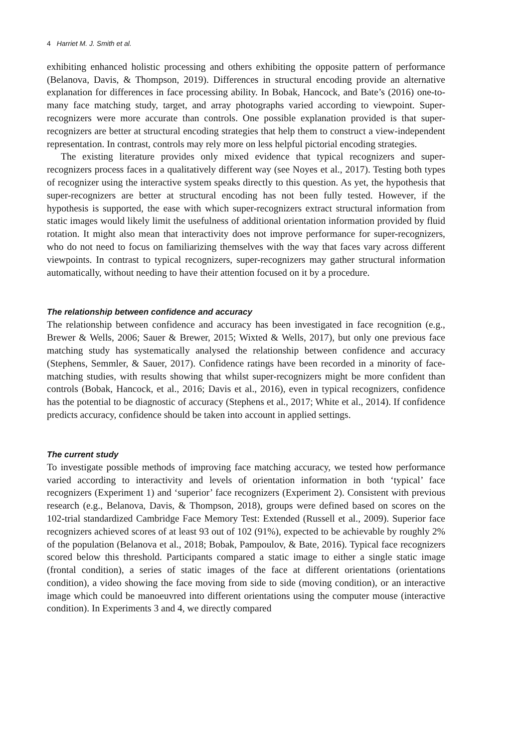4 Harriet M. J. Smith et al.
exhibiting enhanced holistic processing and others exhibiting the opposite pattern of performance (Belanova, Davis, & Thompson, 2019). Differences in structural encoding provide an alternative explanation for differences in face processing ability. In Bobak, Hancock, and Bate’s (2016) one-to-many face matching study, target, and array photographs varied according to viewpoint. Super-recognizers were more accurate than controls. One possible explanation provided is that super-recognizers are better at structural encoding strategies that help them to construct a view-independent representation. In contrast, controls may rely more on less helpful pictorial encoding strategies.
The existing literature provides only mixed evidence that typical recognizers and super-recognizers process faces in a qualitatively different way (see Noyes et al., 2017). Testing both types of recognizer using the interactive system speaks directly to this question. As yet, the hypothesis that super-recognizers are better at structural encoding has not been fully tested. However, if the hypothesis is supported, the ease with which super-recognizers extract structural information from static images would likely limit the usefulness of additional orientation information provided by fluid rotation. It might also mean that interactivity does not improve performance for super-recognizers, who do not need to focus on familiarizing themselves with the way that faces vary across different viewpoints. In contrast to typical recognizers, super-recognizers may gather structural information automatically, without needing to have their attention focused on it by a procedure.
The relationship between confidence and accuracy
The relationship between confidence and accuracy has been investigated in face recognition (e.g., Brewer & Wells, 2006; Sauer & Brewer, 2015; Wixted & Wells, 2017), but only one previous face matching study has systematically analysed the relationship between confidence and accuracy (Stephens, Semmler, & Sauer, 2017). Confidence ratings have been recorded in a minority of face-matching studies, with results showing that whilst super-recognizers might be more confident than controls (Bobak, Hancock, et al., 2016; Davis et al., 2016), even in typical recognizers, confidence has the potential to be diagnostic of accuracy (Stephens et al., 2017; White et al., 2014). If confidence predicts accuracy, confidence should be taken into account in applied settings.
The current study
To investigate possible methods of improving face matching accuracy, we tested how performance varied according to interactivity and levels of orientation information in both ‘typical’ face recognizers (Experiment 1) and ‘superior’ face recognizers (Experiment 2). Consistent with previous research (e.g., Belanova, Davis, & Thompson, 2018), groups were defined based on scores on the 102-trial standardized Cambridge Face Memory Test: Extended (Russell et al., 2009). Superior face recognizers achieved scores of at least 93 out of 102 (91%), expected to be achievable by roughly 2% of the population (Belanova et al., 2018; Bobak, Pampoulov, & Bate, 2016). Typical face recognizers scored below this threshold. Participants compared a static image to either a single static image (frontal condition), a series of static images of the face at different orientations (orientations condition), a video showing the face moving from side to side (moving condition), or an interactive image which could be manoeuvred into different orientations using the computer mouse (interactive condition). In Experiments 3 and 4, we directly compared